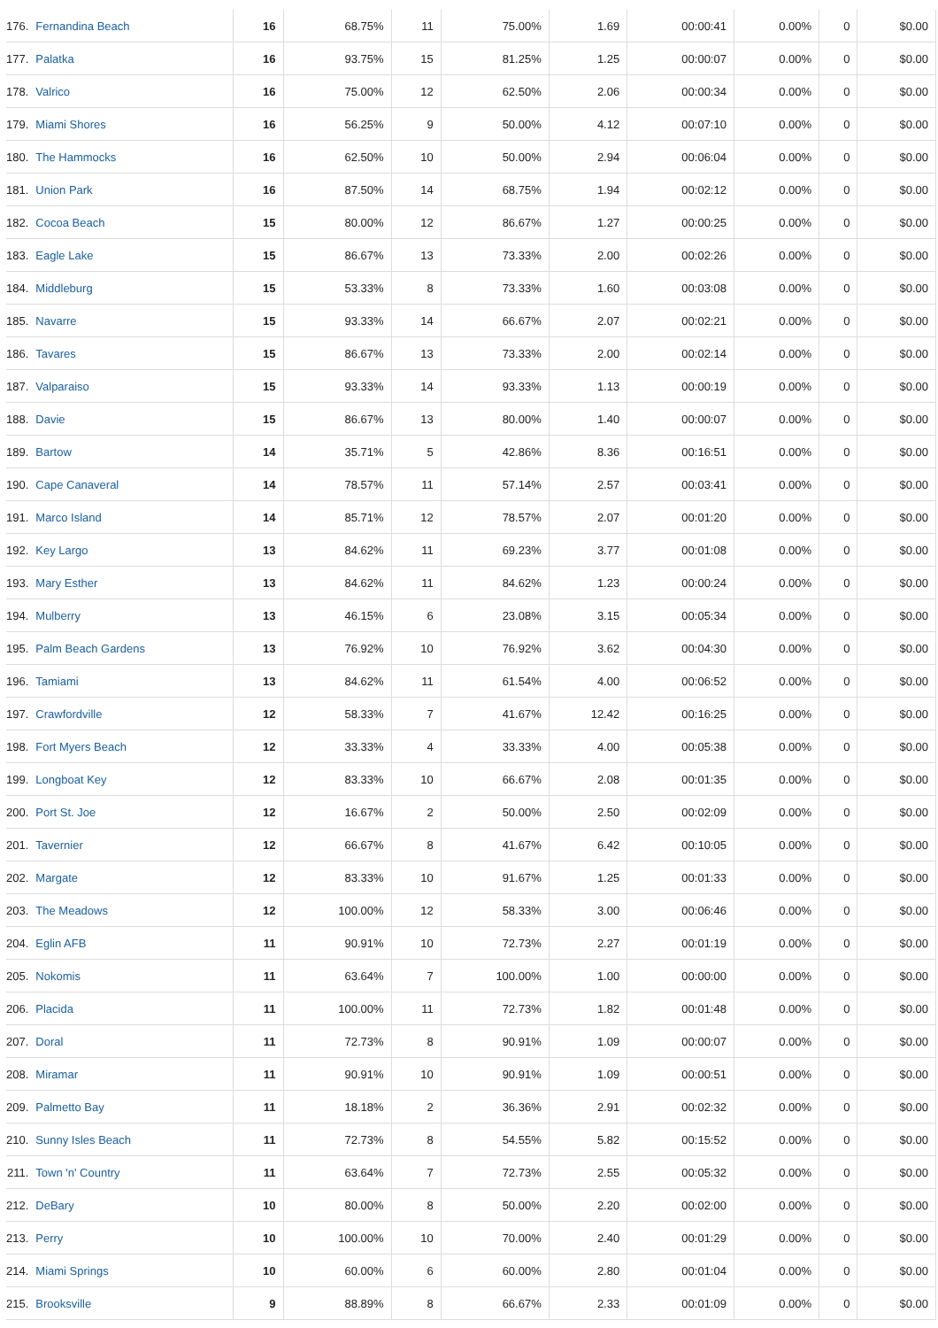| 176. | Fernandina Beach | 16 | 68.75% | 11 | 75.00% | 1.69 | 00:00:41 | 0.00% | 0 | $0.00 |
| 177. | Palatka | 16 | 93.75% | 15 | 81.25% | 1.25 | 00:00:07 | 0.00% | 0 | $0.00 |
| 178. | Valrico | 16 | 75.00% | 12 | 62.50% | 2.06 | 00:00:34 | 0.00% | 0 | $0.00 |
| 179. | Miami Shores | 16 | 56.25% | 9 | 50.00% | 4.12 | 00:07:10 | 0.00% | 0 | $0.00 |
| 180. | The Hammocks | 16 | 62.50% | 10 | 50.00% | 2.94 | 00:06:04 | 0.00% | 0 | $0.00 |
| 181. | Union Park | 16 | 87.50% | 14 | 68.75% | 1.94 | 00:02:12 | 0.00% | 0 | $0.00 |
| 182. | Cocoa Beach | 15 | 80.00% | 12 | 86.67% | 1.27 | 00:00:25 | 0.00% | 0 | $0.00 |
| 183. | Eagle Lake | 15 | 86.67% | 13 | 73.33% | 2.00 | 00:02:26 | 0.00% | 0 | $0.00 |
| 184. | Middleburg | 15 | 53.33% | 8 | 73.33% | 1.60 | 00:03:08 | 0.00% | 0 | $0.00 |
| 185. | Navarre | 15 | 93.33% | 14 | 66.67% | 2.07 | 00:02:21 | 0.00% | 0 | $0.00 |
| 186. | Tavares | 15 | 86.67% | 13 | 73.33% | 2.00 | 00:02:14 | 0.00% | 0 | $0.00 |
| 187. | Valparaiso | 15 | 93.33% | 14 | 93.33% | 1.13 | 00:00:19 | 0.00% | 0 | $0.00 |
| 188. | Davie | 15 | 86.67% | 13 | 80.00% | 1.40 | 00:00:07 | 0.00% | 0 | $0.00 |
| 189. | Bartow | 14 | 35.71% | 5 | 42.86% | 8.36 | 00:16:51 | 0.00% | 0 | $0.00 |
| 190. | Cape Canaveral | 14 | 78.57% | 11 | 57.14% | 2.57 | 00:03:41 | 0.00% | 0 | $0.00 |
| 191. | Marco Island | 14 | 85.71% | 12 | 78.57% | 2.07 | 00:01:20 | 0.00% | 0 | $0.00 |
| 192. | Key Largo | 13 | 84.62% | 11 | 69.23% | 3.77 | 00:01:08 | 0.00% | 0 | $0.00 |
| 193. | Mary Esther | 13 | 84.62% | 11 | 84.62% | 1.23 | 00:00:24 | 0.00% | 0 | $0.00 |
| 194. | Mulberry | 13 | 46.15% | 6 | 23.08% | 3.15 | 00:05:34 | 0.00% | 0 | $0.00 |
| 195. | Palm Beach Gardens | 13 | 76.92% | 10 | 76.92% | 3.62 | 00:04:30 | 0.00% | 0 | $0.00 |
| 196. | Tamiami | 13 | 84.62% | 11 | 61.54% | 4.00 | 00:06:52 | 0.00% | 0 | $0.00 |
| 197. | Crawfordville | 12 | 58.33% | 7 | 41.67% | 12.42 | 00:16:25 | 0.00% | 0 | $0.00 |
| 198. | Fort Myers Beach | 12 | 33.33% | 4 | 33.33% | 4.00 | 00:05:38 | 0.00% | 0 | $0.00 |
| 199. | Longboat Key | 12 | 83.33% | 10 | 66.67% | 2.08 | 00:01:35 | 0.00% | 0 | $0.00 |
| 200. | Port St. Joe | 12 | 16.67% | 2 | 50.00% | 2.50 | 00:02:09 | 0.00% | 0 | $0.00 |
| 201. | Tavernier | 12 | 66.67% | 8 | 41.67% | 6.42 | 00:10:05 | 0.00% | 0 | $0.00 |
| 202. | Margate | 12 | 83.33% | 10 | 91.67% | 1.25 | 00:01:33 | 0.00% | 0 | $0.00 |
| 203. | The Meadows | 12 | 100.00% | 12 | 58.33% | 3.00 | 00:06:46 | 0.00% | 0 | $0.00 |
| 204. | Eglin AFB | 11 | 90.91% | 10 | 72.73% | 2.27 | 00:01:19 | 0.00% | 0 | $0.00 |
| 205. | Nokomis | 11 | 63.64% | 7 | 100.00% | 1.00 | 00:00:00 | 0.00% | 0 | $0.00 |
| 206. | Placida | 11 | 100.00% | 11 | 72.73% | 1.82 | 00:01:48 | 0.00% | 0 | $0.00 |
| 207. | Doral | 11 | 72.73% | 8 | 90.91% | 1.09 | 00:00:07 | 0.00% | 0 | $0.00 |
| 208. | Miramar | 11 | 90.91% | 10 | 90.91% | 1.09 | 00:00:51 | 0.00% | 0 | $0.00 |
| 209. | Palmetto Bay | 11 | 18.18% | 2 | 36.36% | 2.91 | 00:02:32 | 0.00% | 0 | $0.00 |
| 210. | Sunny Isles Beach | 11 | 72.73% | 8 | 54.55% | 5.82 | 00:15:52 | 0.00% | 0 | $0.00 |
| 211. | Town 'n' Country | 11 | 63.64% | 7 | 72.73% | 2.55 | 00:05:32 | 0.00% | 0 | $0.00 |
| 212. | DeBary | 10 | 80.00% | 8 | 50.00% | 2.20 | 00:02:00 | 0.00% | 0 | $0.00 |
| 213. | Perry | 10 | 100.00% | 10 | 70.00% | 2.40 | 00:01:29 | 0.00% | 0 | $0.00 |
| 214. | Miami Springs | 10 | 60.00% | 6 | 60.00% | 2.80 | 00:01:04 | 0.00% | 0 | $0.00 |
| 215. | Brooksville | 9 | 88.89% | 8 | 66.67% | 2.33 | 00:01:09 | 0.00% | 0 | $0.00 |